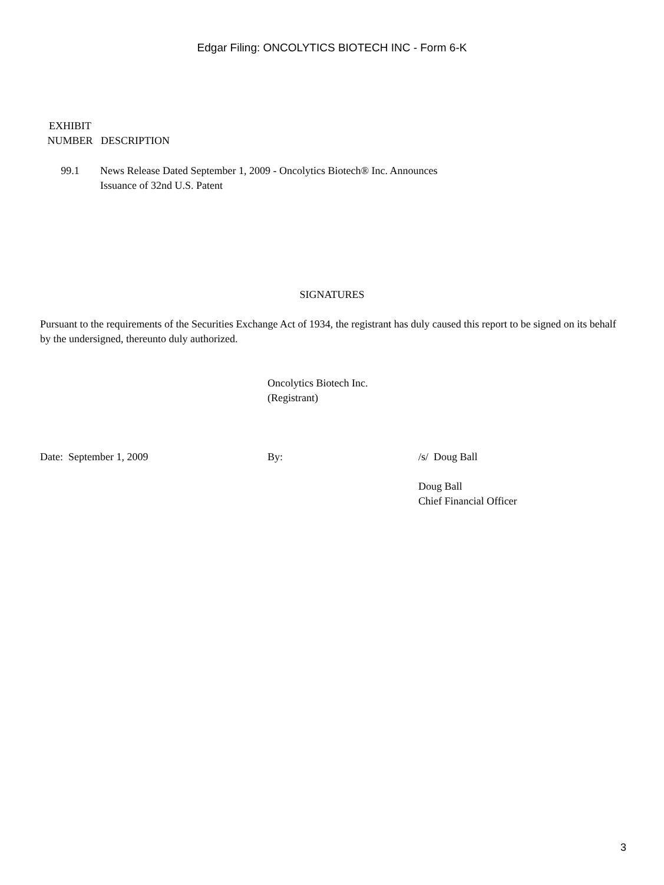Edgar Filing: ONCOLYTICS BIOTECH INC - Form 6-K
| EXHIBIT NUMBER | DESCRIPTION |
| --- | --- |
| 99.1 | News Release Dated September 1, 2009 - Oncolytics Biotech® Inc. Announces Issuance of 32nd U.S. Patent |
SIGNATURES
Pursuant to the requirements of the Securities Exchange Act of 1934, the registrant has duly caused this report to be signed on its behalf by the undersigned, thereunto duly authorized.
Oncolytics Biotech Inc.
(Registrant)
| Date: September 1, 2009 | By: | /s/ Doug Ball |
| | | Doug Ball Chief Financial Officer |
3